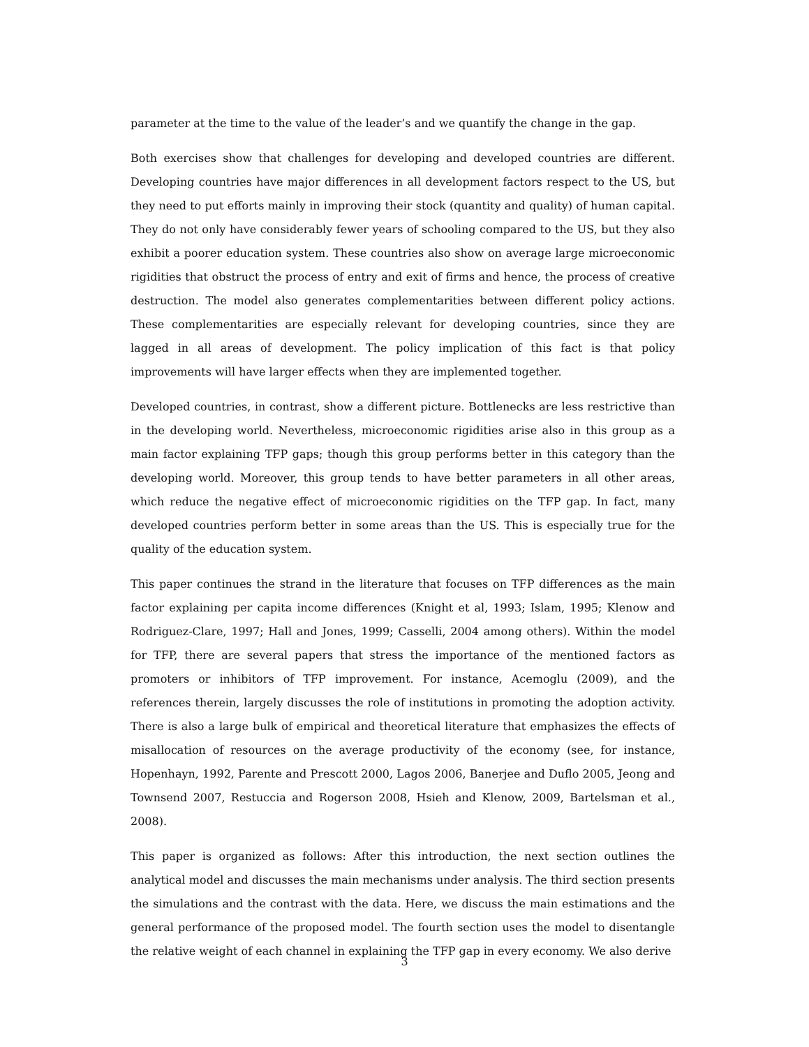parameter at the time to the value of the leader’s and we quantify the change in the gap.
Both exercises show that challenges for developing and developed countries are different. Developing countries have major differences in all development factors respect to the US, but they need to put efforts mainly in improving their stock (quantity and quality) of human capital. They do not only have considerably fewer years of schooling compared to the US, but they also exhibit a poorer education system. These countries also show on average large microeconomic rigidities that obstruct the process of entry and exit of firms and hence, the process of creative destruction. The model also generates complementarities between different policy actions. These complementarities are especially relevant for developing countries, since they are lagged in all areas of development. The policy implication of this fact is that policy improvements will have larger effects when they are implemented together.
Developed countries, in contrast, show a different picture. Bottlenecks are less restrictive than in the developing world. Nevertheless, microeconomic rigidities arise also in this group as a main factor explaining TFP gaps; though this group performs better in this category than the developing world. Moreover, this group tends to have better parameters in all other areas, which reduce the negative effect of microeconomic rigidities on the TFP gap. In fact, many developed countries perform better in some areas than the US. This is especially true for the quality of the education system.
This paper continues the strand in the literature that focuses on TFP differences as the main factor explaining per capita income differences (Knight et al, 1993; Islam, 1995; Klenow and Rodriguez-Clare, 1997; Hall and Jones, 1999; Casselli, 2004 among others). Within the model for TFP, there are several papers that stress the importance of the mentioned factors as promoters or inhibitors of TFP improvement. For instance, Acemoglu (2009), and the references therein, largely discusses the role of institutions in promoting the adoption activity. There is also a large bulk of empirical and theoretical literature that emphasizes the effects of misallocation of resources on the average productivity of the economy (see, for instance, Hopenhayn, 1992, Parente and Prescott 2000, Lagos 2006, Banerjee and Duflo 2005, Jeong and Townsend 2007, Restuccia and Rogerson 2008, Hsieh and Klenow, 2009, Bartelsman et al., 2008).
This paper is organized as follows: After this introduction, the next section outlines the analytical model and discusses the main mechanisms under analysis. The third section presents the simulations and the contrast with the data. Here, we discuss the main estimations and the general performance of the proposed model. The fourth section uses the model to disentangle the relative weight of each channel in explaining the TFP gap in every economy. We also derive
3